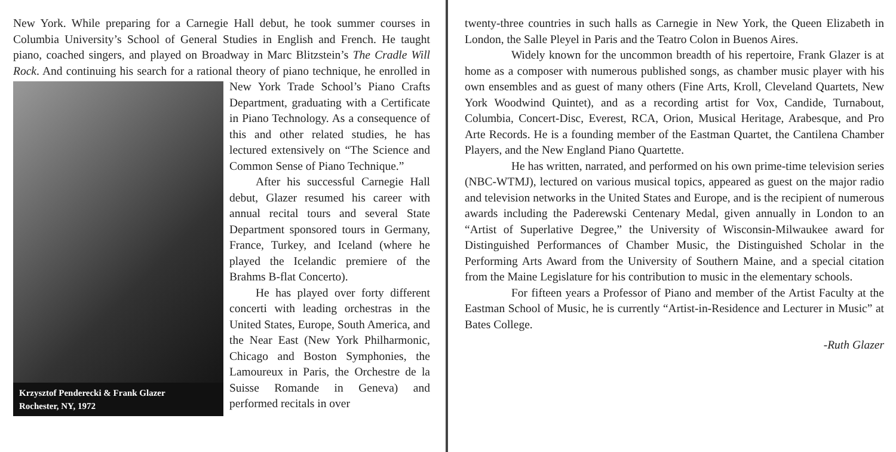New York. While preparing for a Carnegie Hall debut, he took summer courses in Columbia University’s School of General Studies in English and French. He taught piano, coached singers, and played on Broadway in Marc Blitzstein’s The Cradle Will Rock. And continuing his search for a rational theory of piano technique, he enrolled in New York Trade School’s Piano Crafts
Krzysztof Penderecki & Frank Glazer
Rochester, NY, 1972
Department, graduating with a Certificate in Piano Technology. As a consequence of this and other related studies, he has lectured extensively on “The Science and Common Sense of Piano Technique.”
After his successful Carnegie Hall debut, Glazer resumed his career with annual recital tours and several State Department sponsored tours in Germany, France, Turkey, and Iceland (where he played the Icelandic premiere of the Brahms B-flat Concerto).
He has played over forty different concerti with leading orchestras in the United States, Europe, South America, and the Near East (New York Philharmonic, Chicago and Boston Symphonies, the Lamoureux in Paris, the Orchestre de la Suisse Romande in Geneva) and performed recitals in over
twenty-three countries in such halls as Carnegie in New York, the Queen Elizabeth in London, the Salle Pleyel in Paris and the Teatro Colon in Buenos Aires.
Widely known for the uncommon breadth of his repertoire, Frank Glazer is at home as a composer with numerous published songs, as chamber music player with his own ensembles and as guest of many others (Fine Arts, Kroll, Cleveland Quartets, New York Woodwind Quintet), and as a recording artist for Vox, Candide, Turnabout, Columbia, Concert-Disc, Everest, RCA, Orion, Musical Heritage, Arabesque, and Pro Arte Records. He is a founding member of the Eastman Quartet, the Cantilena Chamber Players, and the New England Piano Quartette.
He has written, narrated, and performed on his own prime-time television series (NBC-WTMJ), lectured on various musical topics, appeared as guest on the major radio and television networks in the United States and Europe, and is the recipient of numerous awards including the Paderewski Centenary Medal, given annually in London to an “Artist of Superlative Degree,” the University of Wisconsin-Milwaukee award for Distinguished Performances of Chamber Music, the Distinguished Scholar in the Performing Arts Award from the University of Southern Maine, and a special citation from the Maine Legislature for his contribution to music in the elementary schools.
For fifteen years a Professor of Piano and member of the Artist Faculty at the Eastman School of Music, he is currently “Artist-in-Residence and Lecturer in Music” at Bates College.
-Ruth Glazer